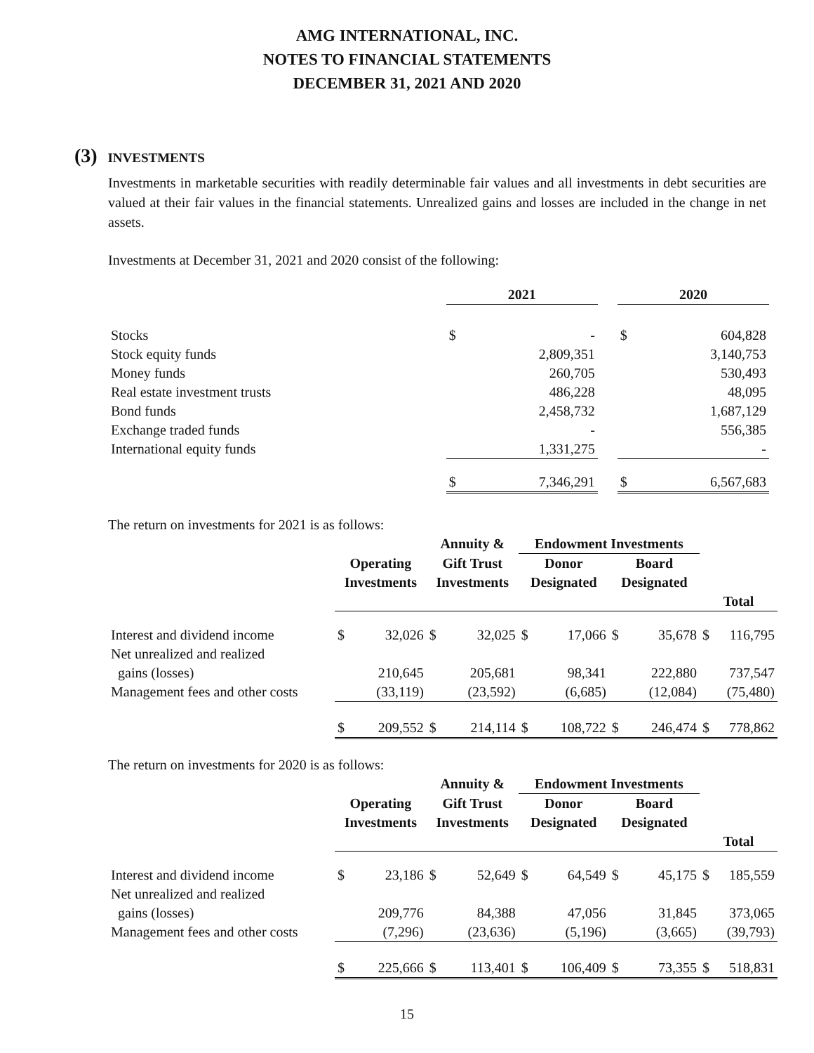AMG INTERNATIONAL, INC.
NOTES TO FINANCIAL STATEMENTS
DECEMBER 31, 2021 AND 2020
(3) INVESTMENTS
Investments in marketable securities with readily determinable fair values and all investments in debt securities are valued at their fair values in the financial statements. Unrealized gains and losses are included in the change in net assets.
Investments at December 31, 2021 and 2020 consist of the following:
| | 2021 | | | 2020 | |
| --- | --- | --- | --- | --- | --- |
| Stocks | $ | - | | $ | 604,828 |
| Stock equity funds | | 2,809,351 | | | 3,140,753 |
| Money funds | | 260,705 | | | 530,493 |
| Real estate investment trusts | | 486,228 | | | 48,095 |
| Bond funds | | 2,458,732 | | | 1,687,129 |
| Exchange traded funds | | - | | | 556,385 |
| International equity funds | | 1,331,275 | | | - |
| | $ | 7,346,291 | | $ | 6,567,683 |
The return on investments for 2021 is as follows:
| | | | Annuity & | | Endowment Investments | | | | | |
| --- | --- | --- | --- | --- | --- | --- | --- | --- | --- | --- |
| | Operating Investments | | Gift Trust Investments | | Donor Designated | | Board Designated | | | |
| | | | | | | | | | Total | |
| Interest and dividend income | $ | 32,026 | $ | 32,025 | $ | 17,066 | $ | 35,678 | $ | 116,795 |
| Net unrealized and realized gains (losses) | | 210,645 | | 205,681 | | 98,341 | | 222,880 | | 737,547 |
| Management fees and other costs | | (33,119) | | (23,592) | | (6,685) | | (12,084) | | (75,480) |
| | $ | 209,552 | $ | 214,114 | $ | 108,722 | $ | 246,474 | $ | 778,862 |
The return on investments for 2020 is as follows:
| | | | Annuity & | | Endowment Investments | | | | | |
| --- | --- | --- | --- | --- | --- | --- | --- | --- | --- | --- |
| | Operating Investments | | Gift Trust Investments | | Donor Designated | | Board Designated | | | |
| | | | | | | | | | Total | |
| Interest and dividend income | $ | 23,186 | $ | 52,649 | $ | 64,549 | $ | 45,175 | $ | 185,559 |
| Net unrealized and realized gains (losses) | | 209,776 | | 84,388 | | 47,056 | | 31,845 | | 373,065 |
| Management fees and other costs | | (7,296) | | (23,636) | | (5,196) | | (3,665) | | (39,793) |
| | $ | 225,666 | $ | 113,401 | $ | 106,409 | $ | 73,355 | $ | 518,831 |
15